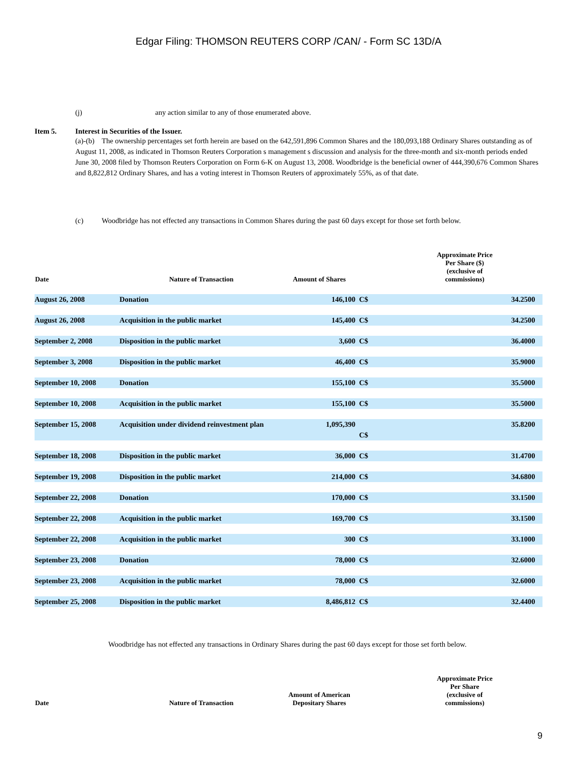Edgar Filing: THOMSON REUTERS CORP /CAN/ - Form SC 13D/A
(j) any action similar to any of those enumerated above.
Item 5. Interest in Securities of the Issuer.
(a)-(b) The ownership percentages set forth herein are based on the 642,591,896 Common Shares and the 180,093,188 Ordinary Shares outstanding as of August 11, 2008, as indicated in Thomson Reuters Corporation s management s discussion and analysis for the three-month and six-month periods ended June 30, 2008 filed by Thomson Reuters Corporation on Form 6-K on August 13, 2008. Woodbridge is the beneficial owner of 444,390,676 Common Shares and 8,822,812 Ordinary Shares, and has a voting interest in Thomson Reuters of approximately 55%, as of that date.
(c) Woodbridge has not effected any transactions in Common Shares during the past 60 days except for those set forth below.
| Date | Nature of Transaction | Amount of Shares | | Approximate Price Per Share ($) (exclusive of commissions) |
| --- | --- | --- | --- | --- |
| August 26, 2008 | Donation | 146,100 | C$ | 34.2500 |
| August 26, 2008 | Acquisition in the public market | 145,400 | C$ | 34.2500 |
| September 2, 2008 | Disposition in the public market | 3,600 | C$ | 36.4000 |
| September 3, 2008 | Disposition in the public market | 46,400 | C$ | 35.9000 |
| September 10, 2008 | Donation | 155,100 | C$ | 35.5000 |
| September 10, 2008 | Acquisition in the public market | 155,100 | C$ | 35.5000 |
| September 15, 2008 | Acquisition under dividend reinvestment plan | 1,095,390 | C$ | 35.8200 |
| September 18, 2008 | Disposition in the public market | 36,000 | C$ | 31.4700 |
| September 19, 2008 | Disposition in the public market | 214,000 | C$ | 34.6800 |
| September 22, 2008 | Donation | 170,000 | C$ | 33.1500 |
| September 22, 2008 | Acquisition in the public market | 169,700 | C$ | 33.1500 |
| September 22, 2008 | Acquisition in the public market | 300 | C$ | 33.1000 |
| September 23, 2008 | Donation | 78,000 | C$ | 32.6000 |
| September 23, 2008 | Acquisition in the public market | 78,000 | C$ | 32.6000 |
| September 25, 2008 | Disposition in the public market | 8,486,812 | C$ | 32.4400 |
Woodbridge has not effected any transactions in Ordinary Shares during the past 60 days except for those set forth below.
| Date | Nature of Transaction | Amount of American Depositary Shares | | Approximate Price Per Share (exclusive of commissions) |
| --- | --- | --- | --- | --- |
9